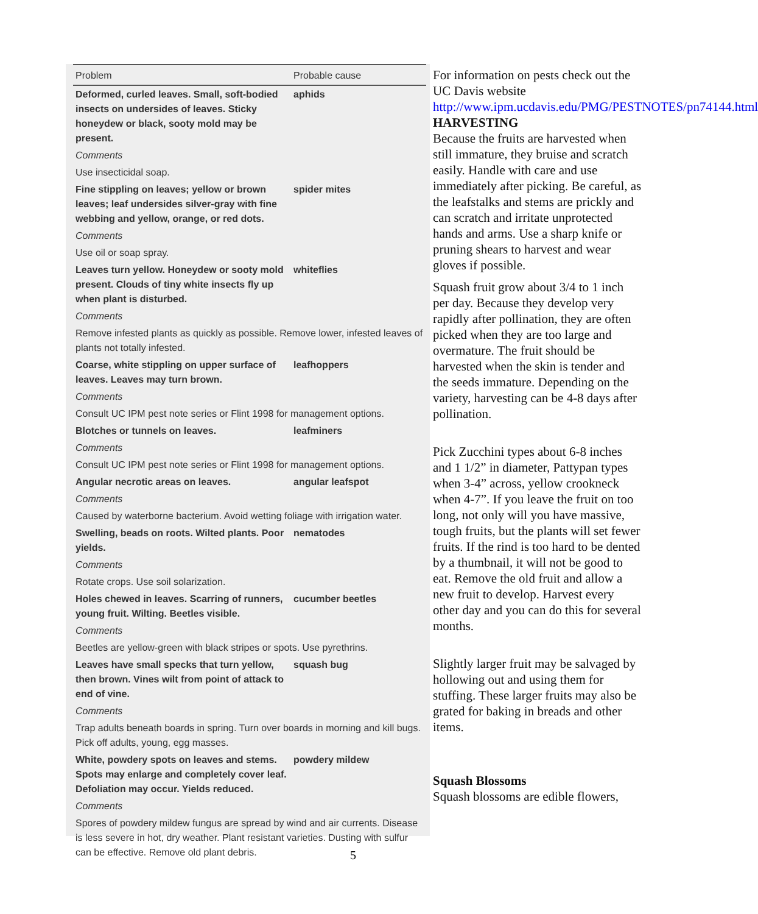| Problem | Probable cause |
| --- | --- |
| Deformed, curled leaves. Small, soft-bodied insects on undersides of leaves. Sticky honeydew or black, sooty mold may be present. | aphids |
| Comments | |
| Use insecticidal soap. | |
| Fine stippling on leaves; yellow or brown leaves; leaf undersides silver-gray with fine webbing and yellow, orange, or red dots. | spider mites |
| Comments | |
| Use oil or soap spray. | |
| Leaves turn yellow. Honeydew or sooty mold present. Clouds of tiny white insects fly up when plant is disturbed. | whiteflies |
| Comments | |
| Remove infested plants as quickly as possible. Remove lower, infested leaves of plants not totally infested. | |
| Coarse, white stippling on upper surface of leaves. Leaves may turn brown. | leafhoppers |
| Comments | |
| Consult UC IPM pest note series or Flint 1998 for management options. | |
| Blotches or tunnels on leaves. | leafminers |
| Comments | |
| Consult UC IPM pest note series or Flint 1998 for management options. | |
| Angular necrotic areas on leaves. | angular leafspot |
| Comments | |
| Caused by waterborne bacterium. Avoid wetting foliage with irrigation water. | |
| Swelling, beads on roots. Wilted plants. Poor yields. | nematodes |
| Comments | |
| Rotate crops. Use soil solarization. | |
| Holes chewed in leaves. Scarring of runners, young fruit. Wilting. Beetles visible. | cucumber beetles |
| Comments | |
| Beetles are yellow-green with black stripes or spots. Use pyrethrins. | |
| Leaves have small specks that turn yellow, then brown. Vines wilt from point of attack to end of vine. | squash bug |
| Comments | |
| Trap adults beneath boards in spring. Turn over boards in morning and kill bugs. Pick off adults, young, egg masses. | |
| White, powdery spots on leaves and stems. Spots may enlarge and completely cover leaf. Defoliation may occur. Yields reduced. | powdery mildew |
| Comments | |
| Spores of powdery mildew fungus are spread by wind and air currents. Disease is less severe in hot, dry weather. Plant resistant varieties. Dusting with sulfur can be effective. Remove old plant debris. | |
For information on pests check out the UC Davis website http://www.ipm.ucdavis.edu/PMG/PESTNOTES/pn74144.html
HARVESTING
Because the fruits are harvested when still immature, they bruise and scratch easily. Handle with care and use immediately after picking. Be careful, as the leafstalks and stems are prickly and can scratch and irritate unprotected hands and arms. Use a sharp knife or pruning shears to harvest and wear gloves if possible.
Squash fruit grow about 3/4 to 1 inch per day. Because they develop very rapidly after pollination, they are often picked when they are too large and overmature. The fruit should be harvested when the skin is tender and the seeds immature. Depending on the variety, harvesting can be 4-8 days after pollination.
Pick Zucchini types about 6-8 inches and 1 1/2” in diameter, Pattypan types when 3-4” across, yellow crookneck when 4-7”. If you leave the fruit on too long, not only will you have massive, tough fruits, but the plants will set fewer fruits. If the rind is too hard to be dented by a thumbnail, it will not be good to eat. Remove the old fruit and allow a new fruit to develop. Harvest every other day and you can do this for several months.
Slightly larger fruit may be salvaged by hollowing out and using them for stuffing. These larger fruits may also be grated for baking in breads and other items.
Squash Blossoms
Squash blossoms are edible flowers,
5